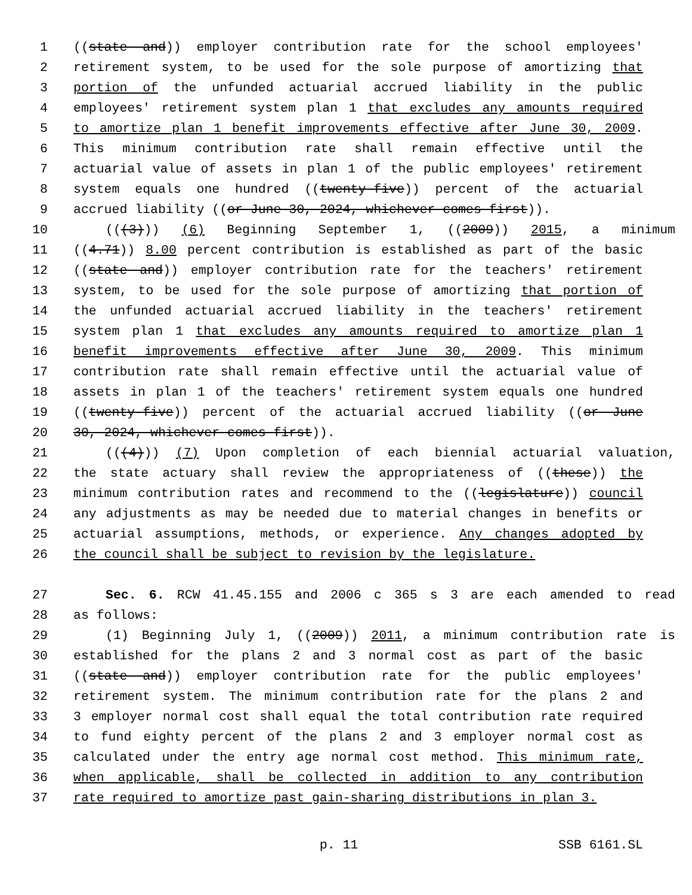1 ((state and)) employer contribution rate for the school employees'
2 retirement system, to be used for the sole purpose of amortizing that
3 portion of the unfunded actuarial accrued liability in the public
4 employees' retirement system plan 1 that excludes any amounts required
5 to amortize plan 1 benefit improvements effective after June 30, 2009.
6 This minimum contribution rate shall remain effective until the
7 actuarial value of assets in plan 1 of the public employees' retirement
8 system equals one hundred ((twenty-five)) percent of the actuarial
9 accrued liability ((or June 30, 2024, whichever comes first)).
10 (((3))) (6) Beginning September 1, ((2009)) 2015, a minimum
11 ((4.71)) 8.00 percent contribution is established as part of the basic
12 ((state and)) employer contribution rate for the teachers' retirement
13 system, to be used for the sole purpose of amortizing that portion of
14 the unfunded actuarial accrued liability in the teachers' retirement
15 system plan 1 that excludes any amounts required to amortize plan 1
16 benefit improvements effective after June 30, 2009. This minimum
17 contribution rate shall remain effective until the actuarial value of
18 assets in plan 1 of the teachers' retirement system equals one hundred
19 ((twenty-five)) percent of the actuarial accrued liability ((or June
20 30, 2024, whichever comes first)).
21 (((4))) (7) Upon completion of each biennial actuarial valuation,
22 the state actuary shall review the appropriateness of ((these)) the
23 minimum contribution rates and recommend to the ((legislature)) council
24 any adjustments as may be needed due to material changes in benefits or
25 actuarial assumptions, methods, or experience. Any changes adopted by
26 the council shall be subject to revision by the legislature.
27 Sec. 6. RCW 41.45.155 and 2006 c 365 s 3 are each amended to read
28 as follows:
29 (1) Beginning July 1, ((2009)) 2011, a minimum contribution rate is
30 established for the plans 2 and 3 normal cost as part of the basic
31 ((state and)) employer contribution rate for the public employees'
32 retirement system. The minimum contribution rate for the plans 2 and
33 3 employer normal cost shall equal the total contribution rate required
34 to fund eighty percent of the plans 2 and 3 employer normal cost as
35 calculated under the entry age normal cost method. This minimum rate,
36 when applicable, shall be collected in addition to any contribution
37 rate required to amortize past gain-sharing distributions in plan 3.
p. 11 SSB 6161.SL